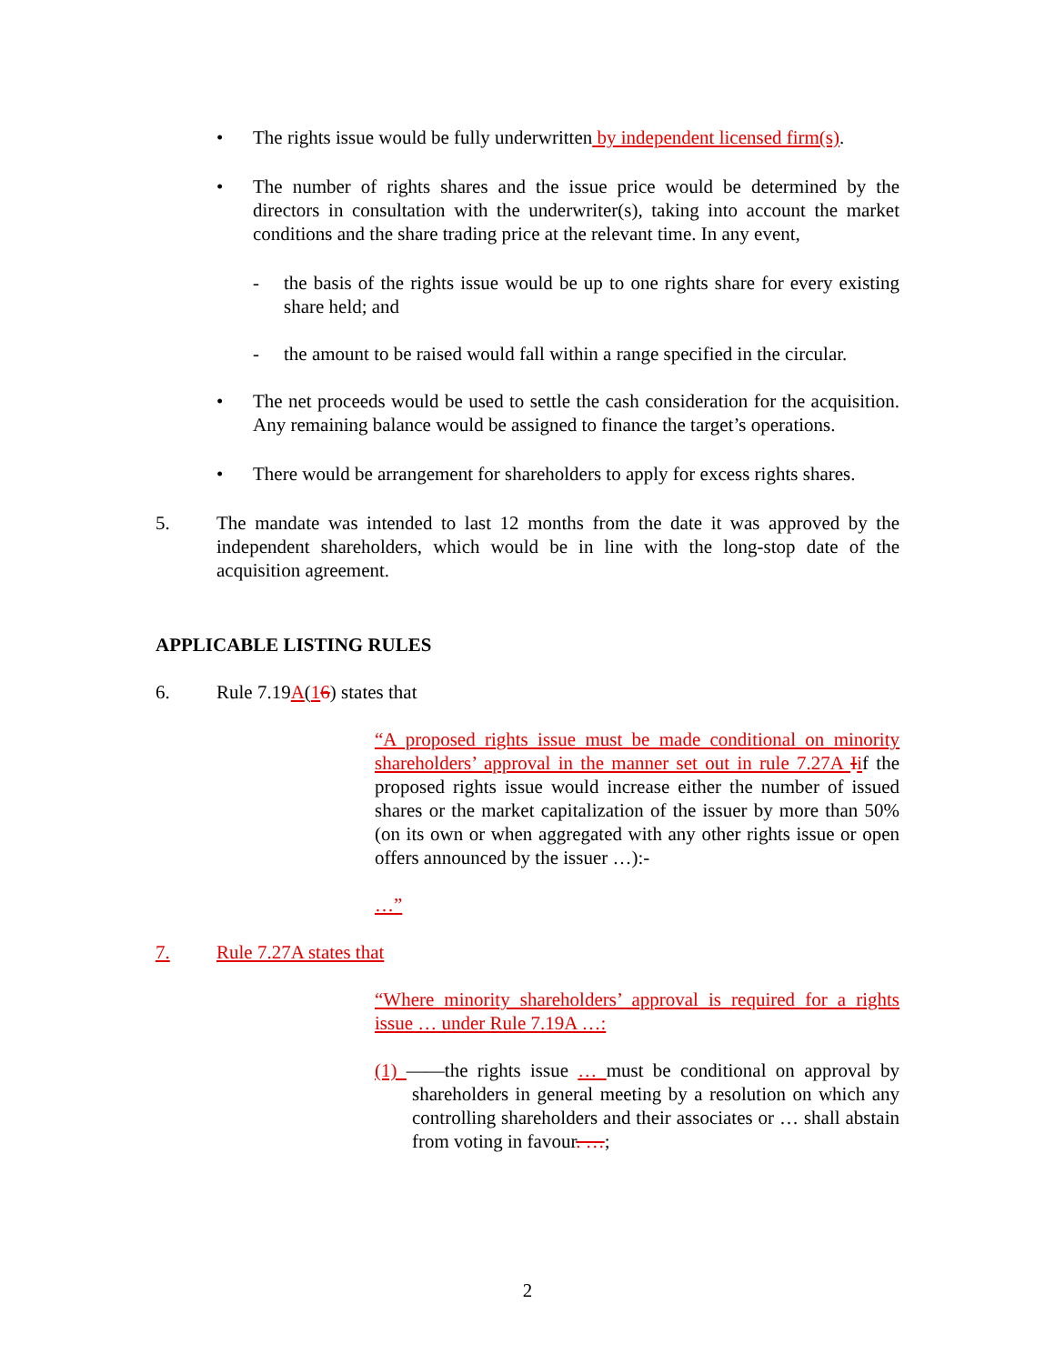• The rights issue would be fully underwritten by independent licensed firm(s).
• The number of rights shares and the issue price would be determined by the directors in consultation with the underwriter(s), taking into account the market conditions and the share trading price at the relevant time. In any event,
- the basis of the rights issue would be up to one rights share for every existing share held; and
- the amount to be raised would fall within a range specified in the circular.
• The net proceeds would be used to settle the cash consideration for the acquisition. Any remaining balance would be assigned to finance the target’s operations.
• There would be arrangement for shareholders to apply for excess rights shares.
5. The mandate was intended to last 12 months from the date it was approved by the independent shareholders, which would be in line with the long-stop date of the acquisition agreement.
APPLICABLE LISTING RULES
6. Rule 7.19A(16) states that
“A proposed rights issue must be made conditional on minority shareholders’ approval in the manner set out in rule 7.27A Iif the proposed rights issue would increase either the number of issued shares or the market capitalization of the issuer by more than 50% (on its own or when aggregated with any other rights issue or open offers announced by the issuer …):-
…”
7. Rule 7.27A states that
“Where minority shareholders’ approval is required for a rights issue … under Rule 7.19A …:
(1) ——the rights issue … must be conditional on approval by shareholders in general meeting by a resolution on which any controlling shareholders and their associates or … shall abstain from voting in favour. …;
2